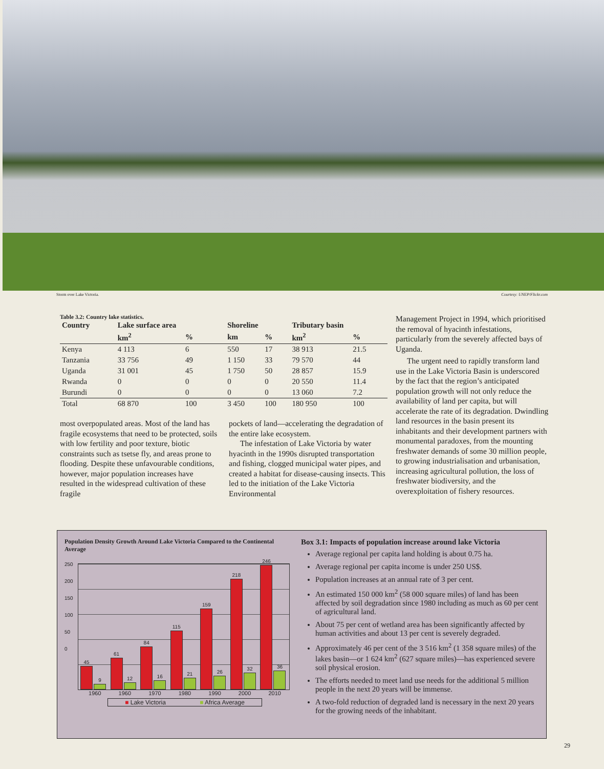Storm over Lake Victoria. Courtesy: UNEP/Flickr.com
Table 3.2: Country lake statistics.
| Country | Lake surface area | | Shoreline | | Tributary basin | |
| --- | --- | --- | --- | --- | --- | --- |
| | km<sup>2</sup> | % | km | % | km<sup>2</sup> | % |
| Kenya | 4 113 | 6 | 550 | 17 | 38 913 | 21.5 |
| Tanzania | 33 756 | 49 | 1 150 | 33 | 79 570 | 44 |
| Uganda | 31 001 | 45 | 1 750 | 50 | 28 857 | 15.9 |
| Rwanda | 0 | 0 | 0 | 0 | 20 550 | 11.4 |
| Burundi | 0 | 0 | 0 | 0 | 13 060 | 7.2 |
| Total | 68 870 | 100 | 3 450 | 100 | 180 950 | 100 |
most overpopulated areas. Most of the land has fragile ecosystems that need to be protected, soils with low fertility and poor texture, biotic constraints such as tsetse fly, and areas prone to flooding. Despite these unfavourable conditions, however, major population increases have resulted in the widespread cultivation of these fragile
pockets of land—accelerating the degradation of the entire lake ecosystem.
The infestation of Lake Victoria by water hyacinth in the 1990s disrupted transportation and fishing, clogged municipal water pipes, and created a habitat for disease-causing insects. This led to the initiation of the Lake Victoria Environmental
Management Project in 1994, which prioritised the removal of hyacinth infestations, particularly from the severely affected bays of Uganda.
The urgent need to rapidly transform land use in the Lake Victoria Basin is underscored by the fact that the region’s anticipated population growth will not only reduce the availability of land per capita, but will accelerate the rate of its degradation. Dwindling land resources in the basin present its inhabitants and their development partners with monumental paradoxes, from the mounting freshwater demands of some 30 million people, to growing industrialisation and urbanisation, increasing agricultural pollution, the loss of freshwater biodiversity, and the overexploitation of fishery resources.
Population Density Growth Around Lake Victoria Compared to the Continental Average
250
200
150
100
50
0
45
9
61
12
84
16
115
21
159
26
218
32
246
36
1960 1960 1970 1980 1990 2000 2010
■ Lake Victoria ■ Africa Average
Box 3.1: Impacts of population increase around lake Victoria
Average regional per capita land holding is about 0.75 ha.
Average regional per capita income is under 250 US$.
Population increases at an annual rate of 3 per cent.
An estimated 150 000 km<sup>2</sup> (58 000 square miles) of land has been affected by soil degradation since 1980 including as much as 60 per cent of agricultural land.
About 75 per cent of wetland area has been significantly affected by human activities and about 13 per cent is severely degraded.
Approximately 46 per cent of the 3 516 km<sup>2</sup> (1 358 square miles) of the lakes basin—or 1 624 km<sup>2</sup> (627 square miles)—has experienced severe soil physical erosion.
The efforts needed to meet land use needs for the additional 5 million people in the next 20 years will be immense.
A two-fold reduction of degraded land is necessary in the next 20 years for the growing needs of the inhabitant.
29